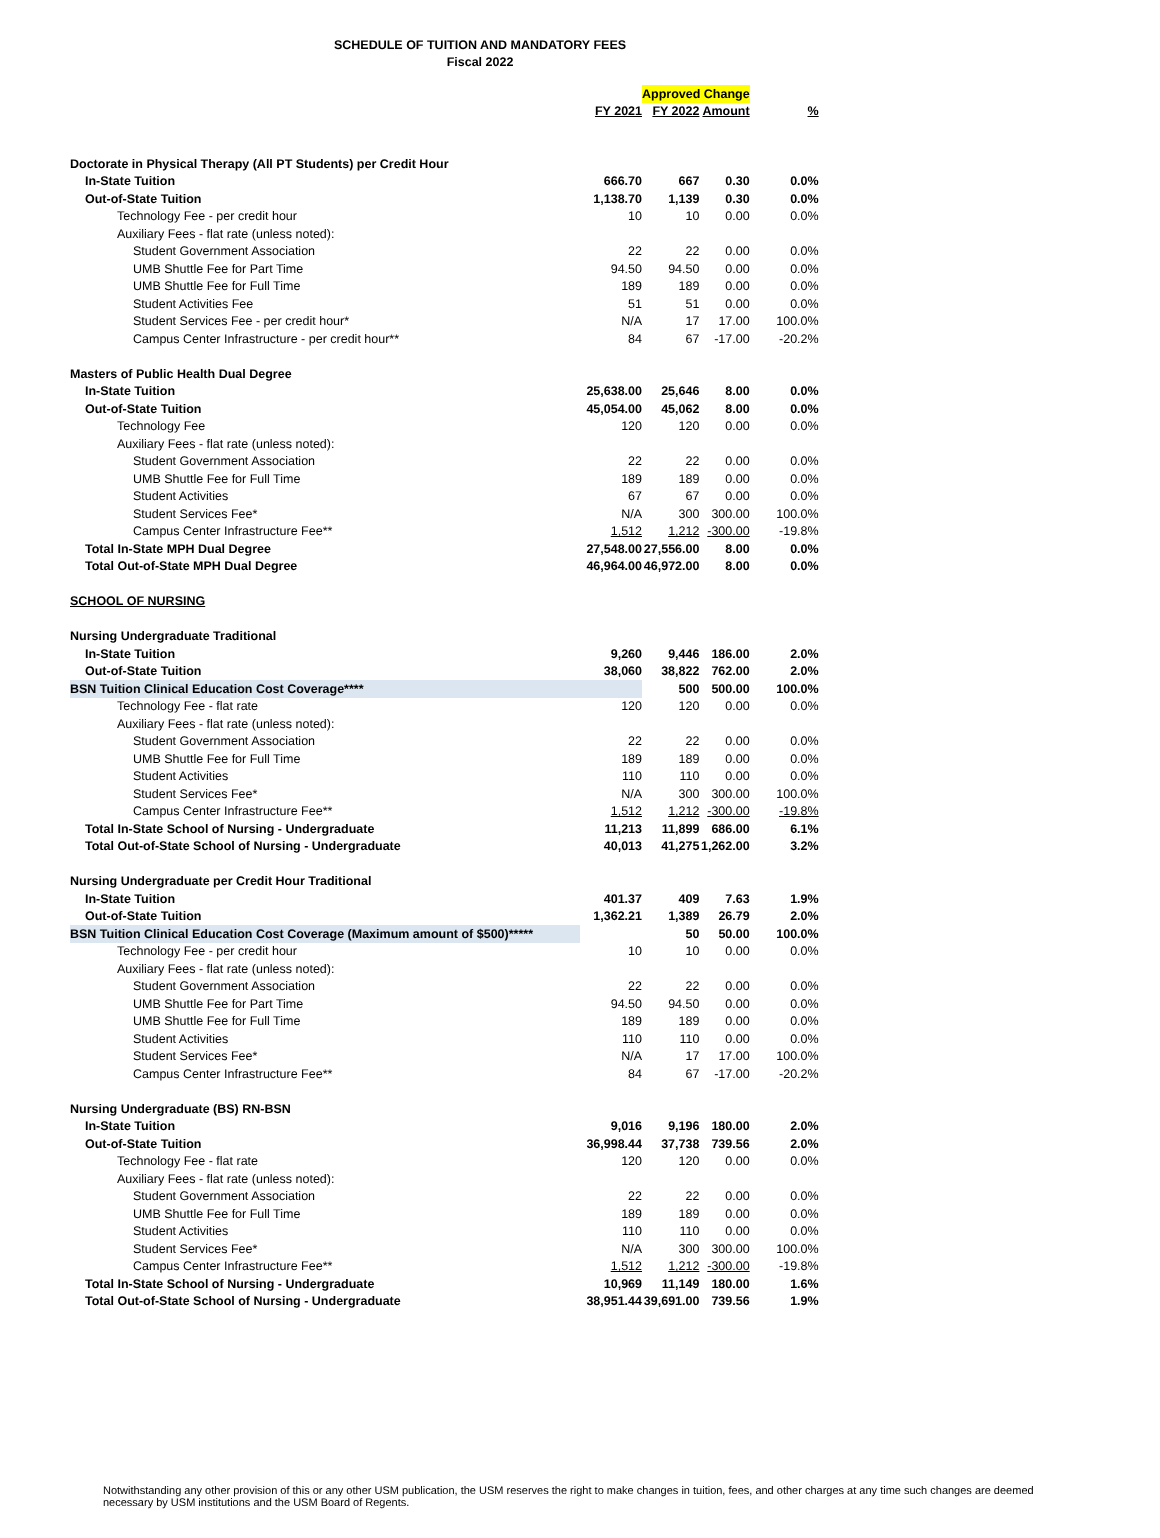SCHEDULE OF TUITION AND MANDATORY FEES
Fiscal 2022
| | | Approved Change | | |
| | FY 2021 | FY 2022 | Amount | % |
| Doctorate in Physical Therapy (All PT Students) per Credit Hour | | | | |
| In-State Tuition | 666.70 | 667 | 0.30 | 0.0% |
| Out-of-State Tuition | 1,138.70 | 1,139 | 0.30 | 0.0% |
| Technology Fee - per credit hour | 10 | 10 | 0.00 | 0.0% |
| Auxiliary Fees - flat rate (unless noted): | | | | |
| Student Government Association | 22 | 22 | 0.00 | 0.0% |
| UMB Shuttle Fee for Part Time | 94.50 | 94.50 | 0.00 | 0.0% |
| UMB Shuttle Fee for Full Time | 189 | 189 | 0.00 | 0.0% |
| Student Activities Fee | 51 | 51 | 0.00 | 0.0% |
| Student Services Fee - per credit hour* | N/A | 17 | 17.00 | 100.0% |
| Campus Center Infrastructure - per credit hour** | 84 | 67 | -17.00 | -20.2% |
| Masters of Public Health Dual Degree | | | | |
| In-State Tuition | 25,638.00 | 25,646 | 8.00 | 0.0% |
| Out-of-State Tuition | 45,054.00 | 45,062 | 8.00 | 0.0% |
| Technology Fee | 120 | 120 | 0.00 | 0.0% |
| Auxiliary Fees - flat rate (unless noted): | | | | |
| Student Government Association | 22 | 22 | 0.00 | 0.0% |
| UMB Shuttle Fee for Full Time | 189 | 189 | 0.00 | 0.0% |
| Student Activities | 67 | 67 | 0.00 | 0.0% |
| Student Services Fee* | N/A | 300 | 300.00 | 100.0% |
| Campus Center Infrastructure Fee** | 1,512 | 1,212 | -300.00 | -19.8% |
| Total In-State MPH Dual Degree | 27,548.00 | 27,556.00 | 8.00 | 0.0% |
| Total Out-of-State MPH Dual Degree | 46,964.00 | 46,972.00 | 8.00 | 0.0% |
| SCHOOL OF NURSING | | | | |
| Nursing Undergraduate Traditional | | | | |
| In-State Tuition | 9,260 | 9,446 | 186.00 | 2.0% |
| Out-of-State Tuition | 38,060 | 38,822 | 762.00 | 2.0% |
| BSN Tuition Clinical Education Cost Coverage**** | | 500 | 500.00 | 100.0% |
| Technology Fee - flat rate | 120 | 120 | 0.00 | 0.0% |
| Auxiliary Fees - flat rate (unless noted): | | | | |
| Student Government Association | 22 | 22 | 0.00 | 0.0% |
| UMB Shuttle Fee for Full Time | 189 | 189 | 0.00 | 0.0% |
| Student Activities | 110 | 110 | 0.00 | 0.0% |
| Student Services Fee* | N/A | 300 | 300.00 | 100.0% |
| Campus Center Infrastructure Fee** | 1,512 | 1,212 | -300.00 | -19.8% |
| Total In-State School of Nursing - Undergraduate | 11,213 | 11,899 | 686.00 | 6.1% |
| Total Out-of-State School of Nursing - Undergraduate | 40,013 | 41,275 | 1,262.00 | 3.2% |
| Nursing Undergraduate per Credit Hour Traditional | | | | |
| In-State Tuition | 401.37 | 409 | 7.63 | 1.9% |
| Out-of-State Tuition | 1,362.21 | 1,389 | 26.79 | 2.0% |
| BSN Tuition Clinical Education Cost Coverage (Maximum amount of $500)***** | | 50 | 50.00 | 100.0% |
| Technology Fee - per credit hour | 10 | 10 | 0.00 | 0.0% |
| Auxiliary Fees - flat rate (unless noted): | | | | |
| Student Government Association | 22 | 22 | 0.00 | 0.0% |
| UMB Shuttle Fee for Part Time | 94.50 | 94.50 | 0.00 | 0.0% |
| UMB Shuttle Fee for Full Time | 189 | 189 | 0.00 | 0.0% |
| Student Activities | 110 | 110 | 0.00 | 0.0% |
| Student Services Fee* | N/A | 17 | 17.00 | 100.0% |
| Campus Center Infrastructure Fee** | 84 | 67 | -17.00 | -20.2% |
| Nursing Undergraduate (BS) RN-BSN | | | | |
| In-State Tuition | 9,016 | 9,196 | 180.00 | 2.0% |
| Out-of-State Tuition | 36,998.44 | 37,738 | 739.56 | 2.0% |
| Technology Fee - flat rate | 120 | 120 | 0.00 | 0.0% |
| Auxiliary Fees - flat rate (unless noted): | | | | |
| Student Government Association | 22 | 22 | 0.00 | 0.0% |
| UMB Shuttle Fee for Full Time | 189 | 189 | 0.00 | 0.0% |
| Student Activities | 110 | 110 | 0.00 | 0.0% |
| Student Services Fee* | N/A | 300 | 300.00 | 100.0% |
| Campus Center Infrastructure Fee** | 1,512 | 1,212 | -300.00 | -19.8% |
| Total In-State School of Nursing - Undergraduate | 10,969 | 11,149 | 180.00 | 1.6% |
| Total Out-of-State School of Nursing - Undergraduate | 38,951.44 | 39,691.00 | 739.56 | 1.9% |
Notwithstanding any other provision of this or any other USM publication, the USM reserves the right to make changes in tuition, fees, and other charges at any time such changes are deemed necessary by USM institutions and the USM Board of Regents.